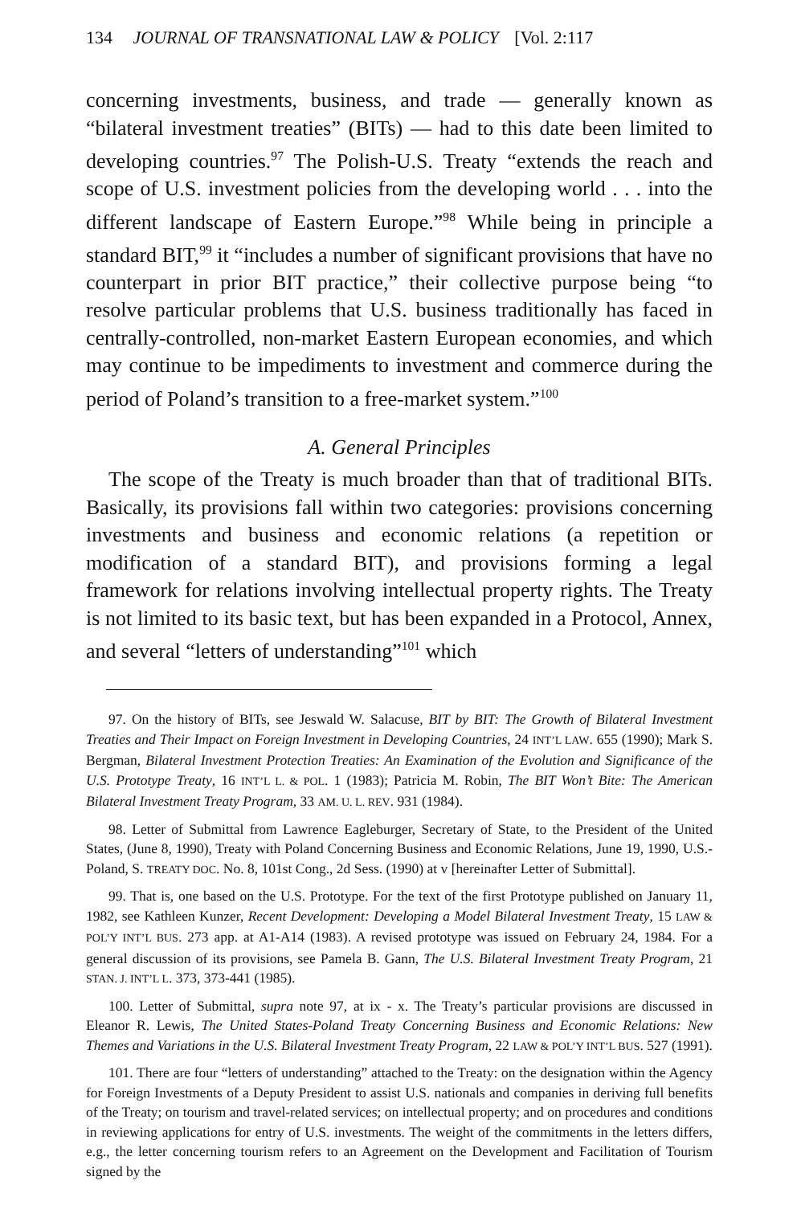134 JOURNAL OF TRANSNATIONAL LAW & POLICY [Vol. 2:117
concerning investments, business, and trade — generally known as “bilateral investment treaties” (BITs) — had to this date been limited to developing countries.<sup>97</sup> The Polish-U.S. Treaty “extends the reach and scope of U.S. investment policies from the developing world . . . into the different landscape of Eastern Europe.”<sup>98</sup> While being in principle a standard BIT,<sup>99</sup> it “includes a number of significant provisions that have no counterpart in prior BIT practice,” their collective purpose being “to resolve particular problems that U.S. business traditionally has faced in centrally-controlled, non-market Eastern European economies, and which may continue to be impediments to investment and commerce during the period of Poland’s transition to a free-market system.”<sup>100</sup>
A. General Principles
The scope of the Treaty is much broader than that of traditional BITs. Basically, its provisions fall within two categories: provisions concerning investments and business and economic relations (a repetition or modification of a standard BIT), and provisions forming a legal framework for relations involving intellectual property rights. The Treaty is not limited to its basic text, but has been expanded in a Protocol, Annex, and several “letters of understanding”<sup>101</sup> which
97. On the history of BITs, see Jeswald W. Salacuse, BIT by BIT: The Growth of Bilateral Investment Treaties and Their Impact on Foreign Investment in Developing Countries, 24 INT’L LAW. 655 (1990); Mark S. Bergman, Bilateral Investment Protection Treaties: An Examination of the Evolution and Significance of the U.S. Prototype Treaty, 16 INT’L L. & POL. 1 (1983); Patricia M. Robin, The BIT Won’t Bite: The American Bilateral Investment Treaty Program, 33 AM. U. L. REV. 931 (1984).
98. Letter of Submittal from Lawrence Eagleburger, Secretary of State, to the President of the United States, (June 8, 1990), Treaty with Poland Concerning Business and Economic Relations, June 19, 1990, U.S.-Poland, S. TREATY DOC. No. 8, 101st Cong., 2d Sess. (1990) at v [hereinafter Letter of Submittal].
99. That is, one based on the U.S. Prototype. For the text of the first Prototype published on January 11, 1982, see Kathleen Kunzer, Recent Development: Developing a Model Bilateral Investment Treaty, 15 LAW & POL’Y INT’L BUS. 273 app. at A1-A14 (1983). A revised prototype was issued on February 24, 1984. For a general discussion of its provisions, see Pamela B. Gann, The U.S. Bilateral Investment Treaty Program, 21 STAN. J. INT’L L. 373, 373-441 (1985).
100. Letter of Submittal, supra note 97, at ix - x. The Treaty’s particular provisions are discussed in Eleanor R. Lewis, The United States-Poland Treaty Concerning Business and Economic Relations: New Themes and Variations in the U.S. Bilateral Investment Treaty Program, 22 LAW & POL’Y INT’L BUS. 527 (1991).
101. There are four “letters of understanding” attached to the Treaty: on the designation within the Agency for Foreign Investments of a Deputy President to assist U.S. nationals and companies in deriving full benefits of the Treaty; on tourism and travel-related services; on intellectual property; and on procedures and conditions in reviewing applications for entry of U.S. investments. The weight of the commitments in the letters differs, e.g., the letter concerning tourism refers to an Agreement on the Development and Facilitation of Tourism signed by the